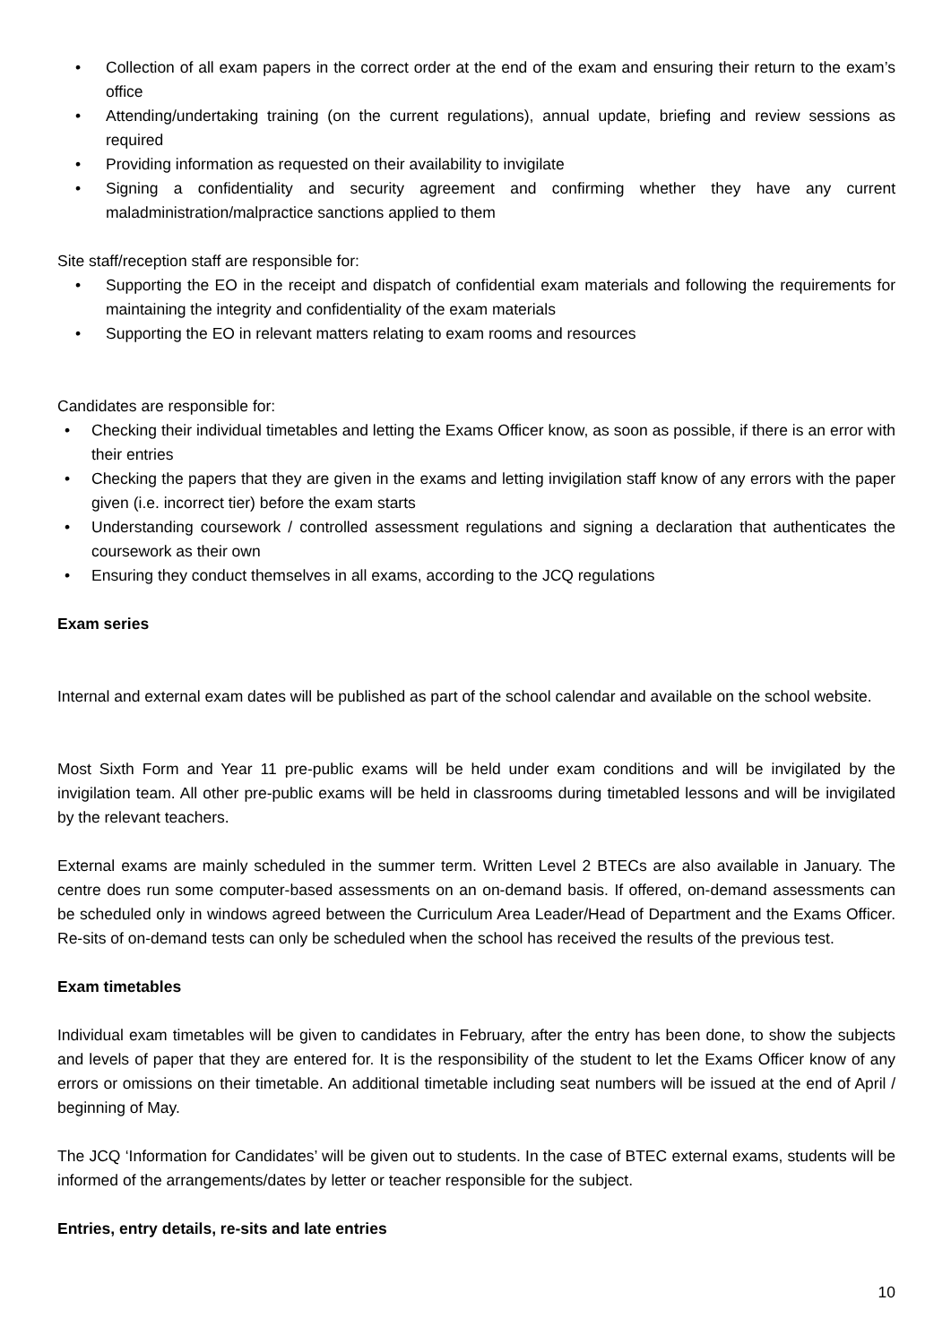• Collection of all exam papers in the correct order at the end of the exam and ensuring their return to the exam’s office
• Attending/undertaking training (on the current regulations), annual update, briefing and review sessions as required
• Providing information as requested on their availability to invigilate
• Signing a confidentiality and security agreement and confirming whether they have any current maladministration/malpractice sanctions applied to them
Site staff/reception staff are responsible for:
• Supporting the EO in the receipt and dispatch of confidential exam materials and following the requirements for maintaining the integrity and confidentiality of the exam materials
• Supporting the EO in relevant matters relating to exam rooms and resources
Candidates are responsible for:
• Checking their individual timetables and letting the Exams Officer know, as soon as possible, if there is an error with their entries
• Checking the papers that they are given in the exams and letting invigilation staff know of any errors with the paper given (i.e. incorrect tier) before the exam starts
• Understanding coursework / controlled assessment regulations and signing a declaration that authenticates the coursework as their own
• Ensuring they conduct themselves in all exams, according to the JCQ regulations
Exam series
Internal and external exam dates will be published as part of the school calendar and available on the school website.
Most Sixth Form and Year 11 pre-public exams will be held under exam conditions and will be invigilated by the invigilation team. All other pre-public exams will be held in classrooms during timetabled lessons and will be invigilated by the relevant teachers.
External exams are mainly scheduled in the summer term. Written Level 2 BTECs are also available in January. The centre does run some computer-based assessments on an on-demand basis. If offered, on-demand assessments can be scheduled only in windows agreed between the Curriculum Area Leader/Head of Department and the Exams Officer. Re-sits of on-demand tests can only be scheduled when the school has received the results of the previous test.
Exam timetables
Individual exam timetables will be given to candidates in February, after the entry has been done, to show the subjects and levels of paper that they are entered for. It is the responsibility of the student to let the Exams Officer know of any errors or omissions on their timetable. An additional timetable including seat numbers will be issued at the end of April / beginning of May.
The JCQ ‘Information for Candidates’ will be given out to students. In the case of BTEC external exams, students will be informed of the arrangements/dates by letter or teacher responsible for the subject.
Entries, entry details, re-sits and late entries
10